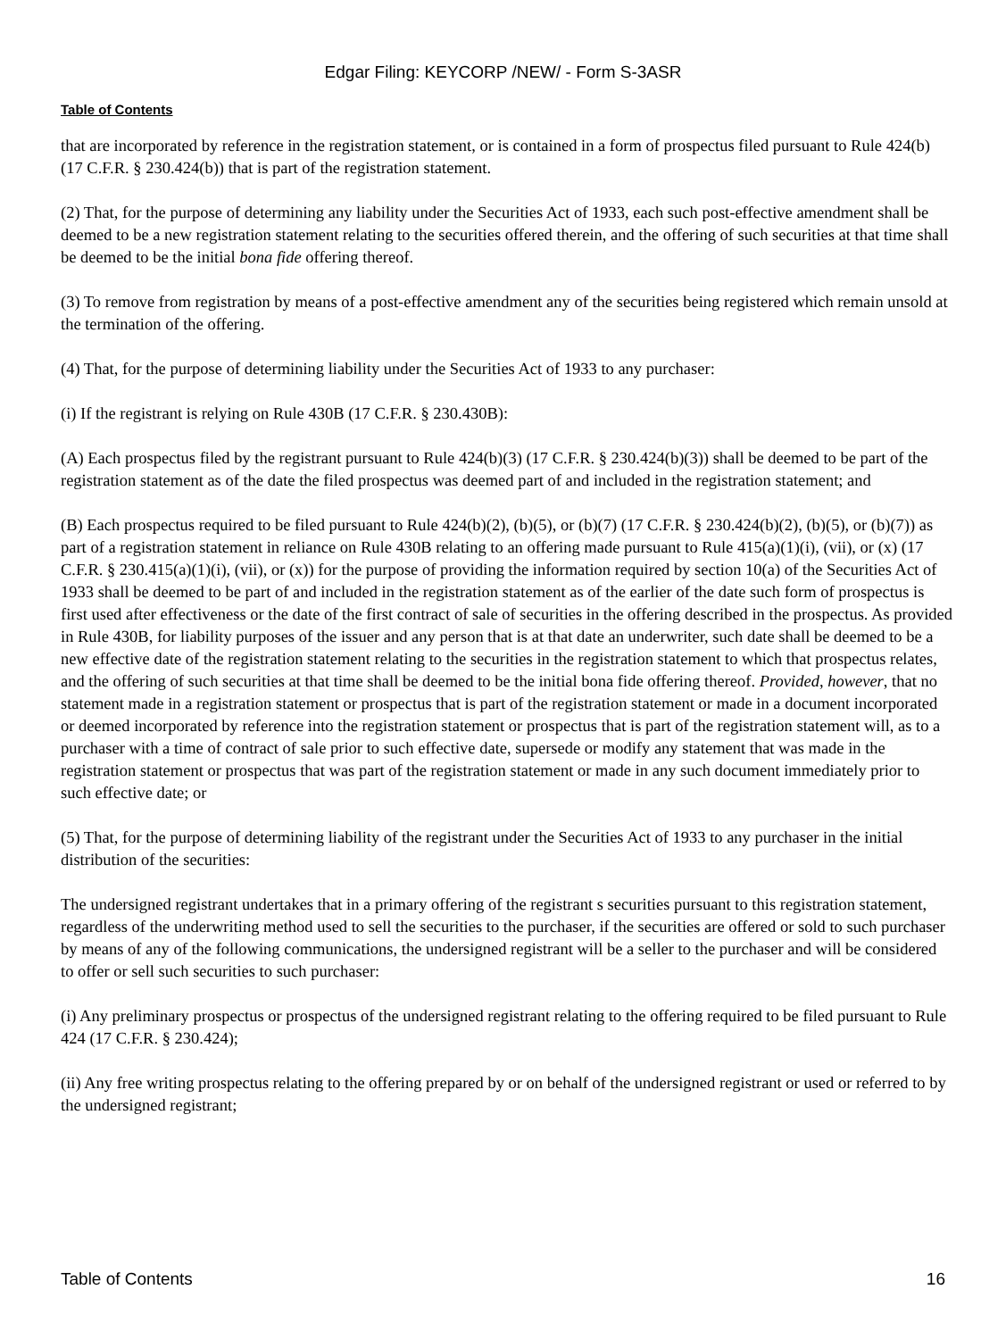Edgar Filing: KEYCORP /NEW/ - Form S-3ASR
Table of Contents
that are incorporated by reference in the registration statement, or is contained in a form of prospectus filed pursuant to Rule 424(b) (17 C.F.R. § 230.424(b)) that is part of the registration statement.
(2) That, for the purpose of determining any liability under the Securities Act of 1933, each such post-effective amendment shall be deemed to be a new registration statement relating to the securities offered therein, and the offering of such securities at that time shall be deemed to be the initial bona fide offering thereof.
(3) To remove from registration by means of a post-effective amendment any of the securities being registered which remain unsold at the termination of the offering.
(4) That, for the purpose of determining liability under the Securities Act of 1933 to any purchaser:
(i) If the registrant is relying on Rule 430B (17 C.F.R. § 230.430B):
(A) Each prospectus filed by the registrant pursuant to Rule 424(b)(3) (17 C.F.R. § 230.424(b)(3)) shall be deemed to be part of the registration statement as of the date the filed prospectus was deemed part of and included in the registration statement; and
(B) Each prospectus required to be filed pursuant to Rule 424(b)(2), (b)(5), or (b)(7) (17 C.F.R. § 230.424(b)(2), (b)(5), or (b)(7)) as part of a registration statement in reliance on Rule 430B relating to an offering made pursuant to Rule 415(a)(1)(i), (vii), or (x) (17 C.F.R. § 230.415(a)(1)(i), (vii), or (x)) for the purpose of providing the information required by section 10(a) of the Securities Act of 1933 shall be deemed to be part of and included in the registration statement as of the earlier of the date such form of prospectus is first used after effectiveness or the date of the first contract of sale of securities in the offering described in the prospectus. As provided in Rule 430B, for liability purposes of the issuer and any person that is at that date an underwriter, such date shall be deemed to be a new effective date of the registration statement relating to the securities in the registration statement to which that prospectus relates, and the offering of such securities at that time shall be deemed to be the initial bona fide offering thereof. Provided, however, that no statement made in a registration statement or prospectus that is part of the registration statement or made in a document incorporated or deemed incorporated by reference into the registration statement or prospectus that is part of the registration statement will, as to a purchaser with a time of contract of sale prior to such effective date, supersede or modify any statement that was made in the registration statement or prospectus that was part of the registration statement or made in any such document immediately prior to such effective date; or
(5) That, for the purpose of determining liability of the registrant under the Securities Act of 1933 to any purchaser in the initial distribution of the securities:
The undersigned registrant undertakes that in a primary offering of the registrant s securities pursuant to this registration statement, regardless of the underwriting method used to sell the securities to the purchaser, if the securities are offered or sold to such purchaser by means of any of the following communications, the undersigned registrant will be a seller to the purchaser and will be considered to offer or sell such securities to such purchaser:
(i) Any preliminary prospectus or prospectus of the undersigned registrant relating to the offering required to be filed pursuant to Rule 424 (17 C.F.R. § 230.424);
(ii) Any free writing prospectus relating to the offering prepared by or on behalf of the undersigned registrant or used or referred to by the undersigned registrant;
Table of Contents 16